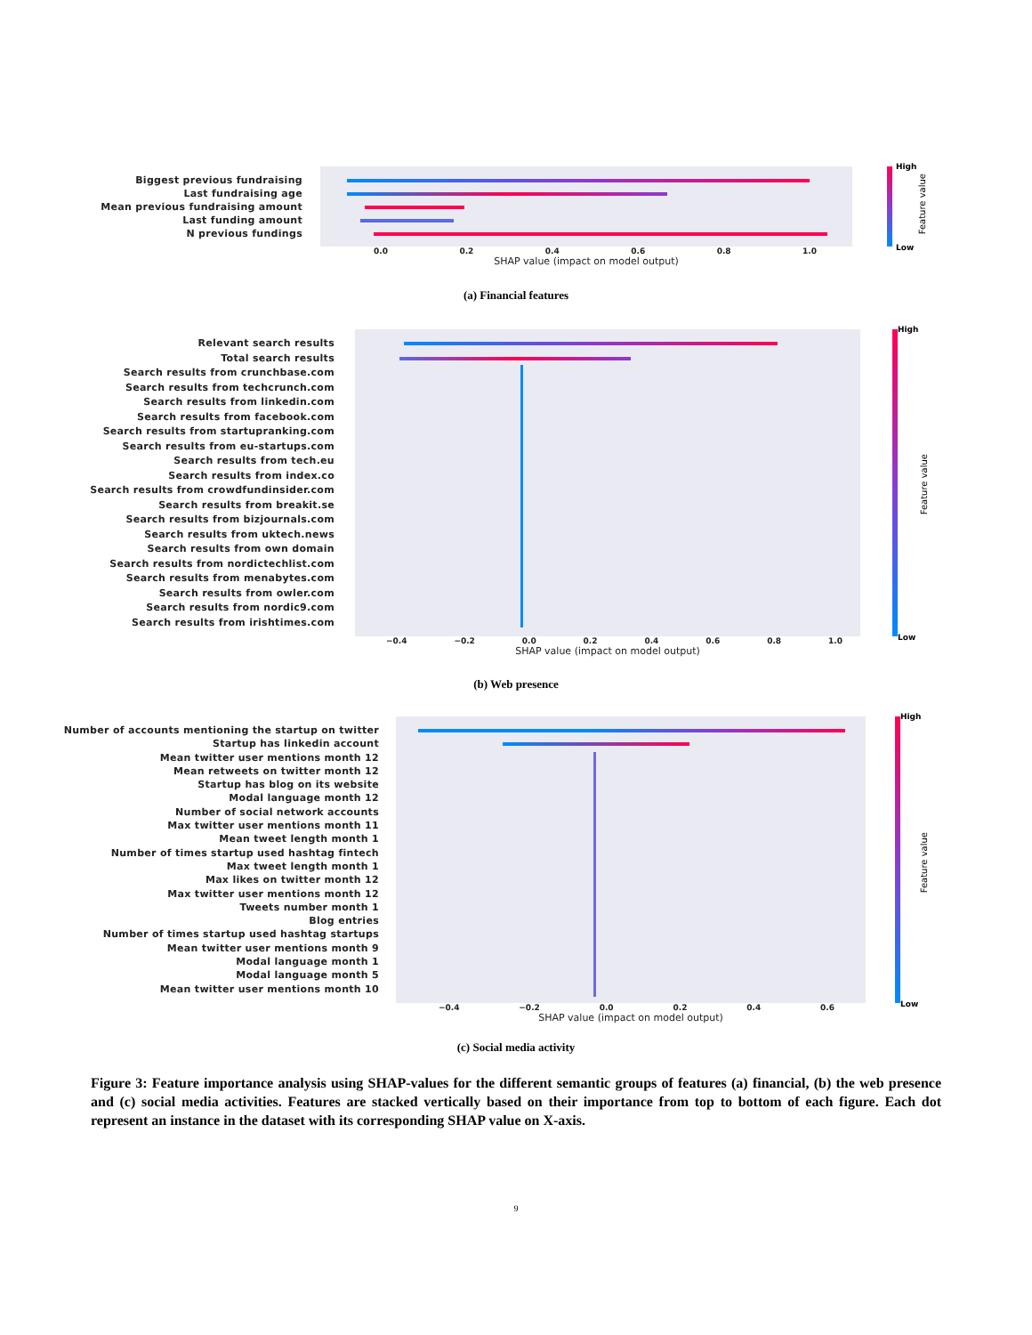Biggest previous fundraising
Last fundraising age
Mean previous fundraising amount
Last funding amount
N previous fundings
0.0 0.2 0.4 0.6 0.8 1.0
SHAP value (impact on model output)
High
Low
Feature value
(a) Financial features
Relevant search results
Total search results
Search results from crunchbase.com
Search results from techcrunch.com
Search results from linkedin.com
Search results from facebook.com
Search results from startupranking.com
Search results from eu-startups.com
Search results from tech.eu
Search results from index.co
Search results from crowdfundinsider.com
Search results from breakit.se
Search results from bizjournals.com
Search results from uktech.news
Search results from own domain
Search results from nordictechlist.com
Search results from menabytes.com
Search results from owler.com
Search results from nordic9.com
Search results from irishtimes.com
−0.4 −0.2 0.0 0.2 0.4 0.6 0.8 1.0
SHAP value (impact on model output)
High
Low
Feature value
(b) Web presence
Number of accounts mentioning the startup on twitter
Startup has linkedin account
Mean twitter user mentions month 12
Mean retweets on twitter month 12
Startup has blog on its website
Modal language month 12
Number of social network accounts
Max twitter user mentions month 11
Mean tweet length month 1
Number of times startup used hashtag fintech
Max tweet length month 1
Max likes on twitter month 12
Max twitter user mentions month 12
Tweets number month 1
Blog entries
Number of times startup used hashtag startups
Mean twitter user mentions month 9
Modal language month 1
Modal language month 5
Mean twitter user mentions month 10
−0.4 −0.2 0.0 0.2 0.4 0.6
SHAP value (impact on model output)
High
Low
Feature value
(c) Social media activity
Figure 3: Feature importance analysis using SHAP-values for the different semantic groups of features (a) financial, (b) the web presence and (c) social media activities. Features are stacked vertically based on their importance from top to bottom of each figure. Each dot represent an instance in the dataset with its corresponding SHAP value on X-axis.
9